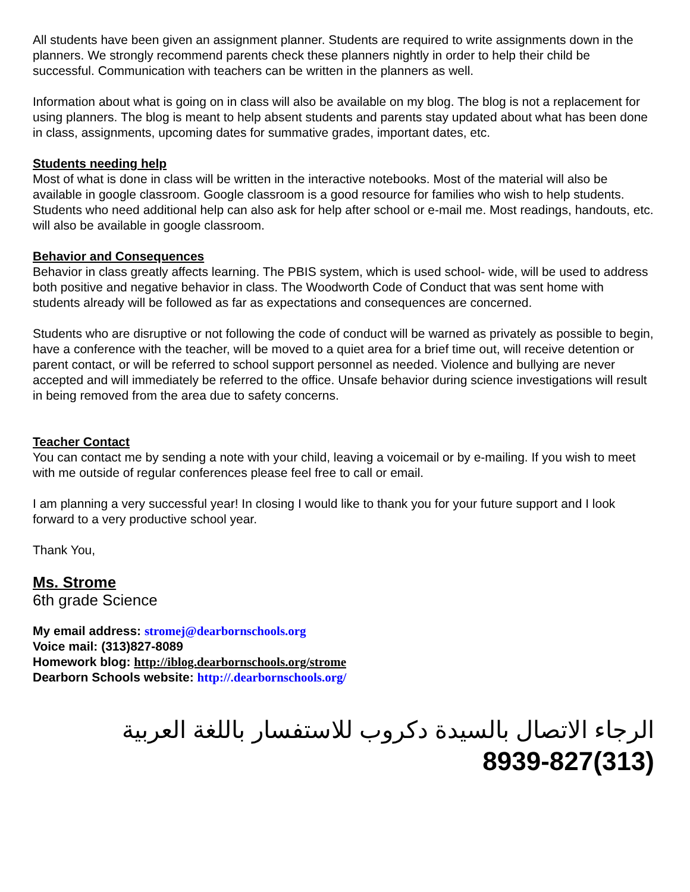All students have been given an assignment planner. Students are required to write assignments down in the planners. We strongly recommend parents check these planners nightly in order to help their child be successful. Communication with teachers can be written in the planners as well.
Information about what is going on in class will also be available on my blog. The blog is not a replacement for using planners. The blog is meant to help absent students and parents stay updated about what has been done in class, assignments, upcoming dates for summative grades, important dates, etc.
Students needing help
Most of what is done in class will be written in the interactive notebooks. Most of the material will also be available in google classroom. Google classroom is a good resource for families who wish to help students. Students who need additional help can also ask for help after school or e-mail me. Most readings, handouts, etc. will also be available in google classroom.
Behavior and Consequences
Behavior in class greatly affects learning. The PBIS system, which is used school- wide, will be used to address both positive and negative behavior in class. The Woodworth Code of Conduct that was sent home with students already will be followed as far as expectations and consequences are concerned.
Students who are disruptive or not following the code of conduct will be warned as privately as possible to begin, have a conference with the teacher, will be moved to a quiet area for a brief time out, will receive detention or parent contact, or will be referred to school support personnel as needed. Violence and bullying are never accepted and will immediately be referred to the office. Unsafe behavior during science investigations will result in being removed from the area due to safety concerns.
Teacher Contact
You can contact me by sending a note with your child, leaving a voicemail or by e-mailing. If you wish to meet with me outside of regular conferences please feel free to call or email.
I am planning a very successful year! In closing I would like to thank you for your future support and I look forward to a very productive school year.
Thank You,
Ms. Strome
6th grade Science
My email address: stromej@dearbornschools.org
Voice mail: (313)827-8089
Homework blog: http://iblog.dearbornschools.org/strome
Dearborn Schools website: http://.dearbornschools.org/
الرجاء الاتصال بالسيدة دكروب للاستفسار باللغة العربية
8939-827(313)